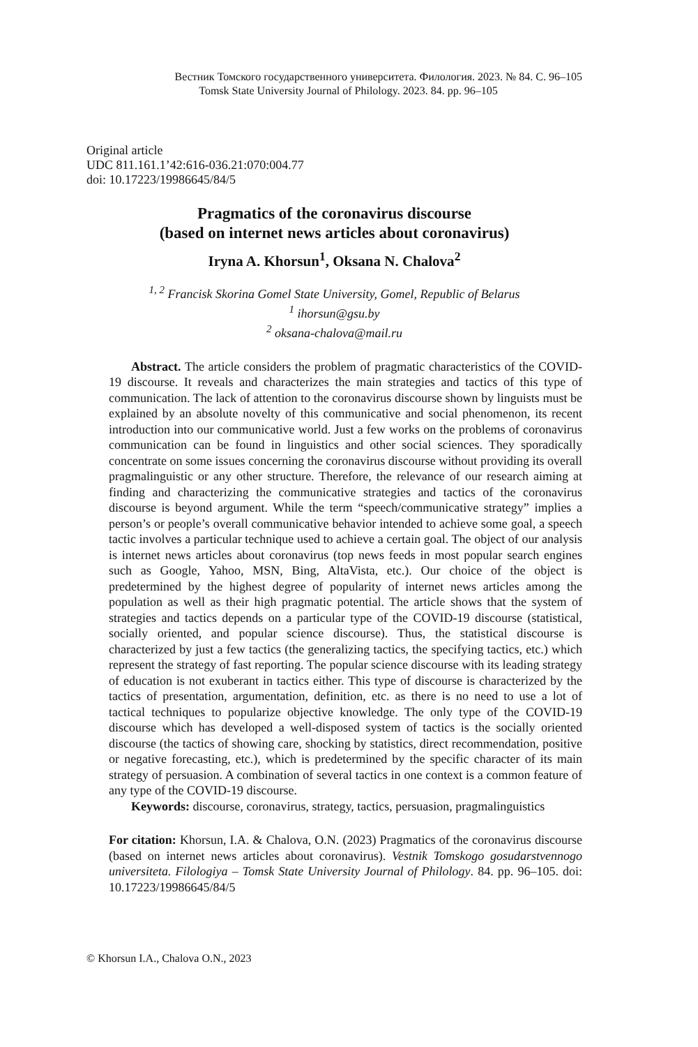Вестник Томского государственного университета. Филология. 2023. № 84. С. 96–105
Tomsk State University Journal of Philology. 2023. 84. pp. 96–105
Original article
UDC 811.161.1’42:616-036.21:070:004.77
doi: 10.17223/19986645/84/5
Pragmatics of the coronavirus discourse
(based on internet news articles about coronavirus)
Iryna A. Khorsun<sup>1</sup>, Oksana N. Chalova<sup>2</sup>
<sup>1, 2</sup> Francisk Skorina Gomel State University, Gomel, Republic of Belarus
<sup>1</sup> ihorsun@gsu.by
<sup>2</sup> oksana-chalova@mail.ru
Abstract. The article considers the problem of pragmatic characteristics of the COVID-19 discourse. It reveals and characterizes the main strategies and tactics of this type of communication. The lack of attention to the coronavirus discourse shown by linguists must be explained by an absolute novelty of this communicative and social phenomenon, its recent introduction into our communicative world. Just a few works on the problems of coronavirus communication can be found in linguistics and other social sciences. They sporadically concentrate on some issues concerning the coronavirus discourse without providing its overall pragmalinguistic or any other structure. Therefore, the relevance of our research aiming at finding and characterizing the communicative strategies and tactics of the coronavirus discourse is beyond argument. While the term “speech/communicative strategy” implies a person’s or people’s overall communicative behavior intended to achieve some goal, a speech tactic involves a particular technique used to achieve a certain goal. The object of our analysis is internet news articles about coronavirus (top news feeds in most popular search engines such as Google, Yahoo, MSN, Bing, AltaVista, etc.). Our choice of the object is predetermined by the highest degree of popularity of internet news articles among the population as well as their high pragmatic potential. The article shows that the system of strategies and tactics depends on a particular type of the COVID-19 discourse (statistical, socially oriented, and popular science discourse). Thus, the statistical discourse is characterized by just a few tactics (the generalizing tactics, the specifying tactics, etc.) which represent the strategy of fast reporting. The popular science discourse with its leading strategy of education is not exuberant in tactics either. This type of discourse is characterized by the tactics of presentation, argumentation, definition, etc. as there is no need to use a lot of tactical techniques to popularize objective knowledge. The only type of the COVID-19 discourse which has developed a well-disposed system of tactics is the socially oriented discourse (the tactics of showing care, shocking by statistics, direct recommendation, positive or negative forecasting, etc.), which is predetermined by the specific character of its main strategy of persuasion. A combination of several tactics in one context is a common feature of any type of the COVID-19 discourse.
Keywords: discourse, coronavirus, strategy, tactics, persuasion, pragmalinguistics
For citation: Khorsun, I.A. & Chalova, O.N. (2023) Pragmatics of the coronavirus discourse (based on internet news articles about coronavirus). Vestnik Tomskogo gosudarstvennogo universiteta. Filologiya – Tomsk State University Journal of Philology. 84. pp. 96–105. doi: 10.17223/19986645/84/5
© Khorsun I.A., Chalova O.N., 2023